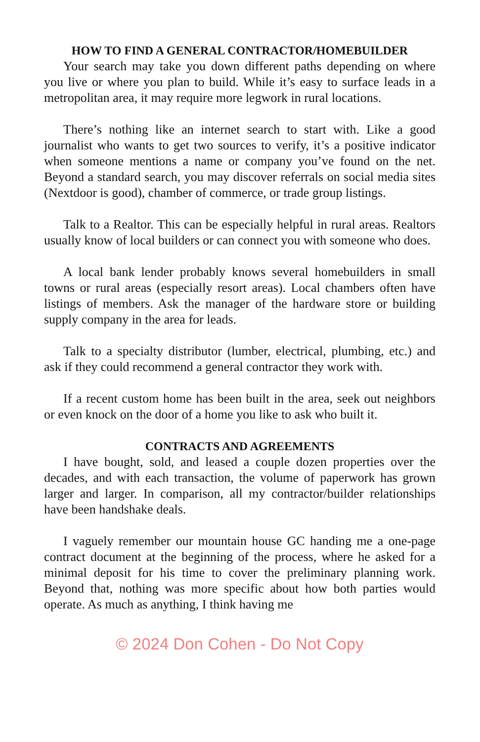HOW TO FIND A GENERAL CONTRACTOR/HOMEBUILDER
Your search may take you down different paths depending on where you live or where you plan to build. While it’s easy to surface leads in a metropolitan area, it may require more legwork in rural locations.
There’s nothing like an internet search to start with. Like a good journalist who wants to get two sources to verify, it’s a positive indicator when someone mentions a name or company you’ve found on the net. Beyond a standard search, you may discover referrals on social media sites (Nextdoor is good), chamber of commerce, or trade group listings.
Talk to a Realtor. This can be especially helpful in rural areas. Realtors usually know of local builders or can connect you with someone who does.
A local bank lender probably knows several homebuilders in small towns or rural areas (especially resort areas). Local chambers often have listings of members. Ask the manager of the hardware store or building supply company in the area for leads.
Talk to a specialty distributor (lumber, electrical, plumbing, etc.) and ask if they could recommend a general contractor they work with.
If a recent custom home has been built in the area, seek out neighbors or even knock on the door of a home you like to ask who built it.
CONTRACTS AND AGREEMENTS
I have bought, sold, and leased a couple dozen properties over the decades, and with each transaction, the volume of paperwork has grown larger and larger. In comparison, all my contractor/builder relationships have been handshake deals.
I vaguely remember our mountain house GC handing me a one-page contract document at the beginning of the process, where he asked for a minimal deposit for his time to cover the preliminary planning work. Beyond that, nothing was more specific about how both parties would operate. As much as anything, I think having me
© 2024 Don Cohen - Do Not Copy